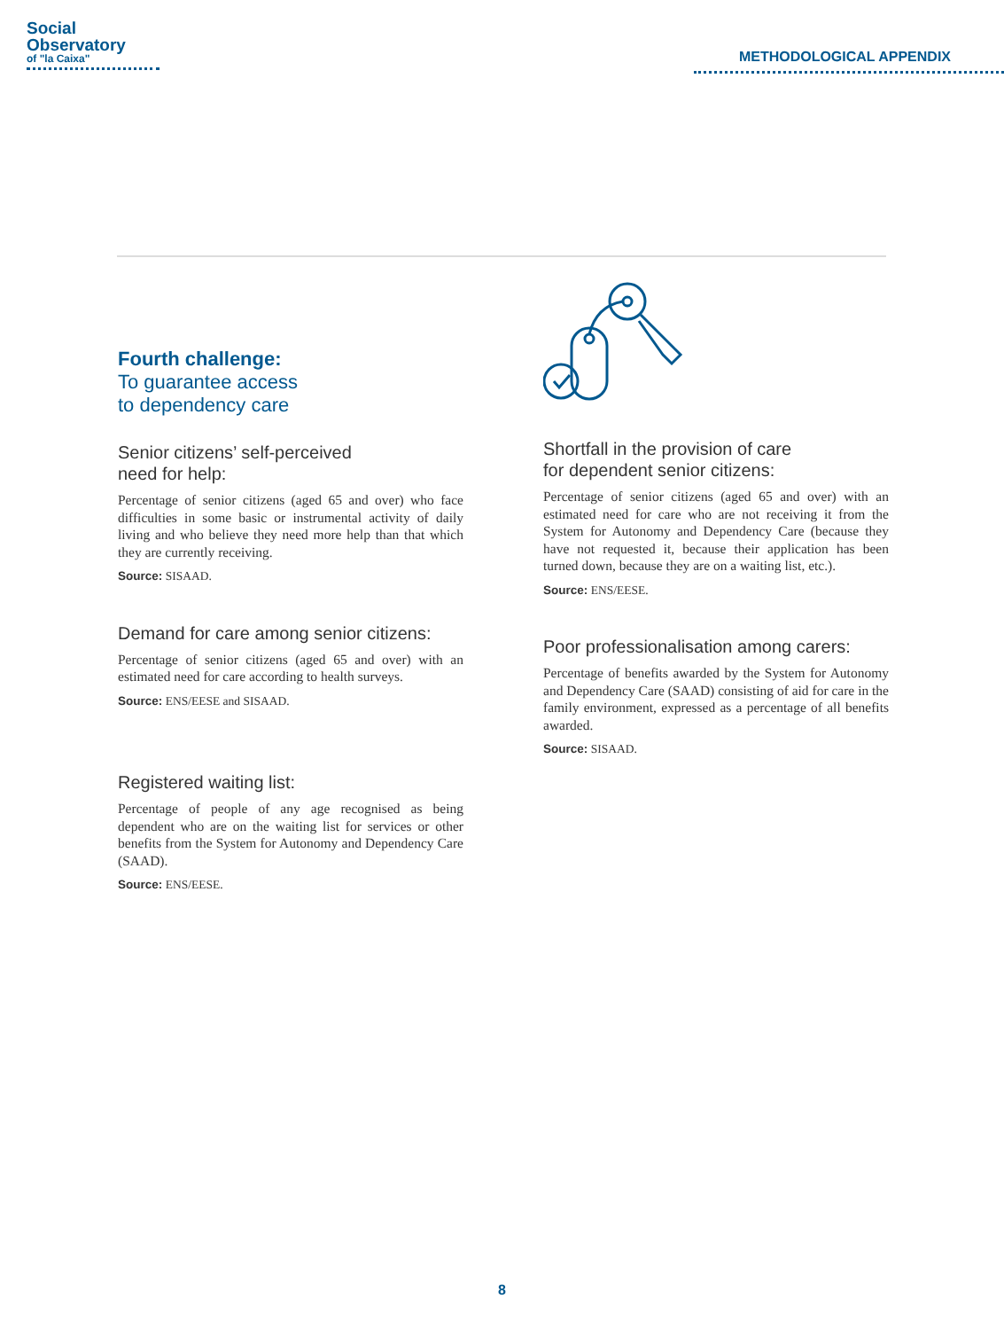Social
Observatory
of "la Caixa"
METHODOLOGICAL APPENDIX
Fourth challenge:
To guarantee access
to dependency care
Senior citizens’ self-perceived
need for help:
Percentage of senior citizens (aged 65 and over) who face difficulties in some basic or instrumental activity of daily living and who believe they need more help than that which they are currently receiving.
Source: SISAAD.
Demand for care among senior citizens:
Percentage of senior citizens (aged 65 and over) with an estimated need for care according to health surveys.
Source: ENS/EESE and SISAAD.
Registered waiting list:
Percentage of people of any age recognised as being dependent who are on the waiting list for services or other benefits from the System for Autonomy and Dependency Care (SAAD).
Source: ENS/EESE.
Shortfall in the provision of care
for dependent senior citizens:
Percentage of senior citizens (aged 65 and over) with an estimated need for care who are not receiving it from the System for Autonomy and Dependency Care (because they have not requested it, because their application has been turned down, because they are on a waiting list, etc.).
Source: ENS/EESE.
Poor professionalisation among carers:
Percentage of benefits awarded by the System for Autonomy and Dependency Care (SAAD) consisting of aid for care in the family environment, expressed as a percentage of all benefits awarded.
Source: SISAAD.
8